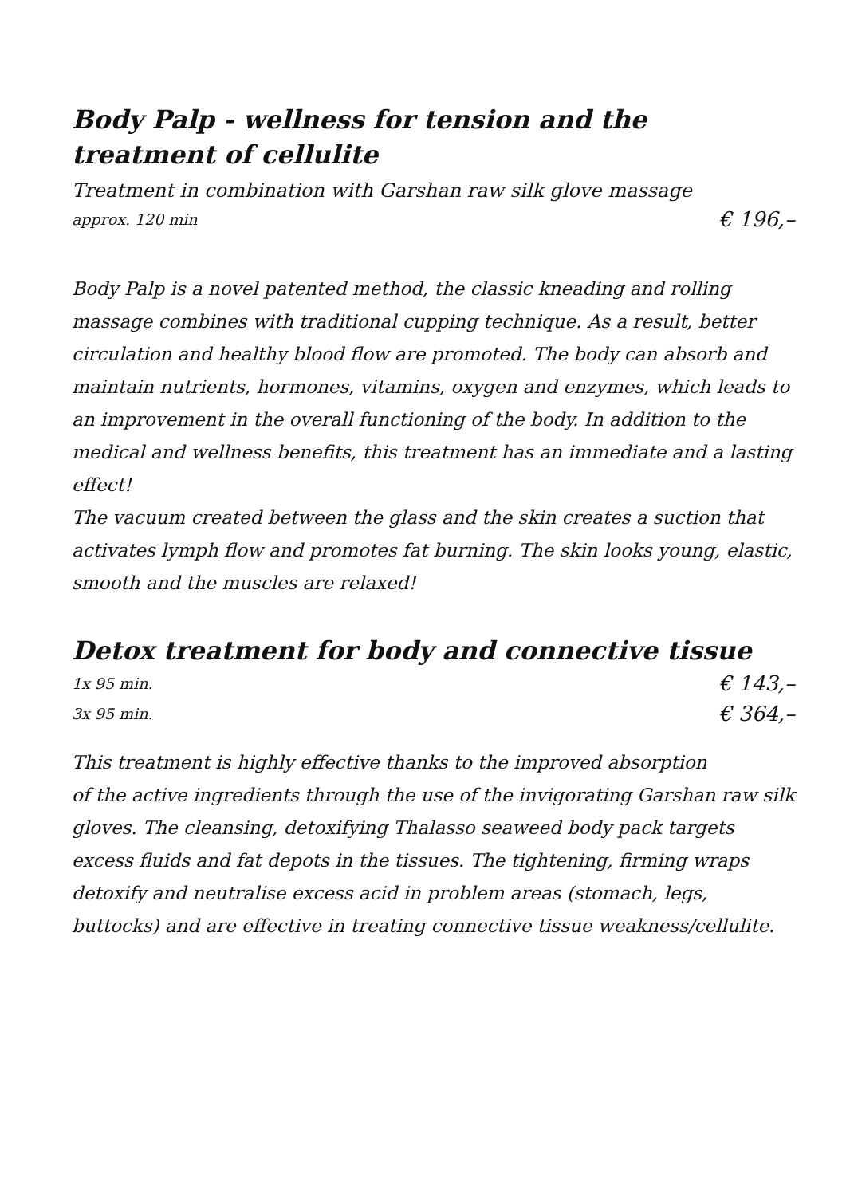Body Palp - wellness for tension and the treatment of cellulite
Treatment in combination with Garshan raw silk glove massage
approx. 120 min € 196,–
Body Palp is a novel patented method, the classic kneading and rolling massage combines with traditional cupping technique. As a result, better circulation and healthy blood flow are promoted. The body can absorb and maintain nutrients, hormones, vitamins, oxygen and enzymes, which leads to an improvement in the overall functioning of the body. In addition to the medical and wellness benefits, this treatment has an immediate and a lasting effect!
The vacuum created between the glass and the skin creates a suction that activates lymph flow and promotes fat burning. The skin looks young, elastic, smooth and the muscles are relaxed!
Detox treatment for body and connective tissue
1x 95 min. € 143,–
3x 95 min. € 364,–
This treatment is highly effective thanks to the improved absorption
of the active ingredients through the use of the invigorating Garshan raw silk gloves. The cleansing, detoxifying Thalasso seaweed body pack targets excess fluids and fat depots in the tissues. The tightening, firming wraps detoxify and neutralise excess acid in problem areas (stomach, legs, buttocks) and are effective in treating connective tissue weakness/cellulite.